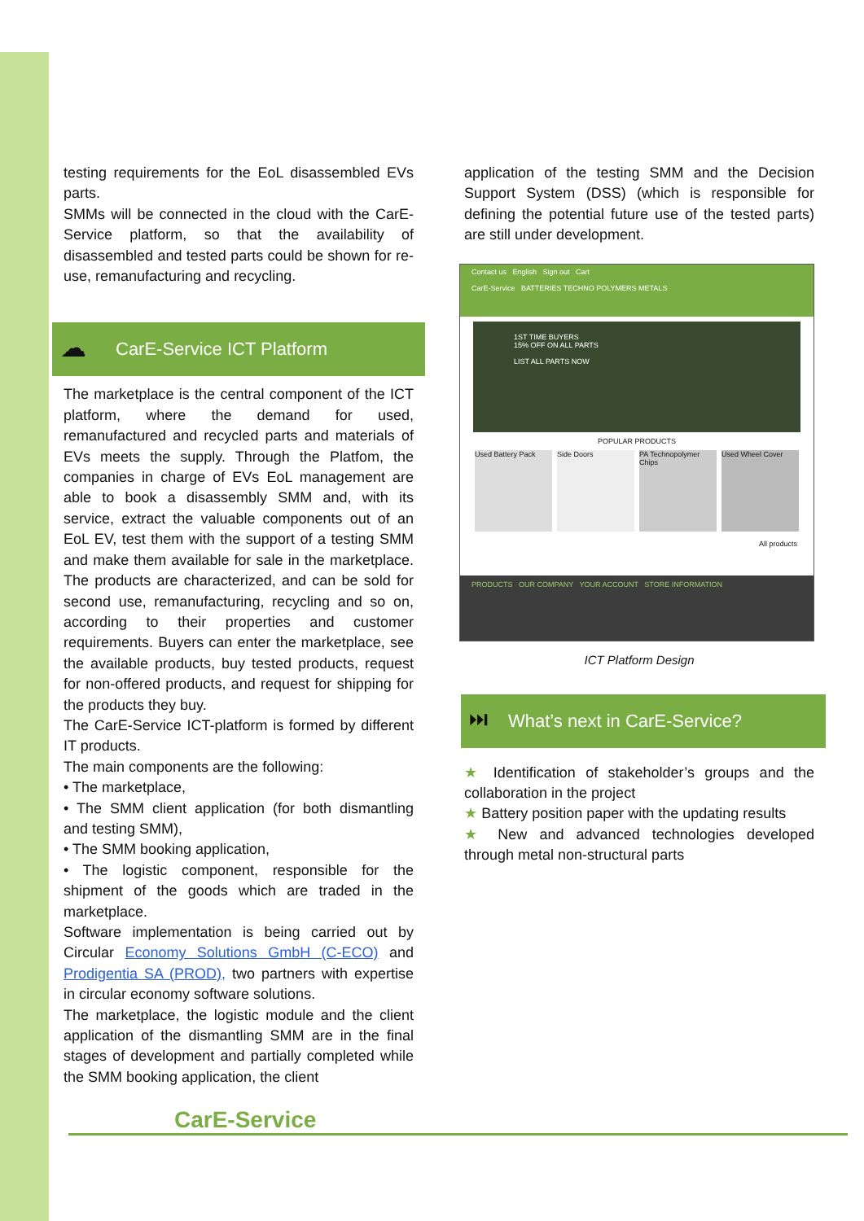testing requirements for the EoL disassembled EVs parts.
SMMs will be connected in the cloud with the CarE-Service platform, so that the availability of disassembled and tested parts could be shown for re-use, remanufacturing and recycling.
☁ CarE-Service ICT Platform
The marketplace is the central component of the ICT platform, where the demand for used, remanufactured and recycled parts and materials of EVs meets the supply. Through the Platfom, the companies in charge of EVs EoL management are able to book a disassembly SMM and, with its service, extract the valuable components out of an EoL EV, test them with the support of a testing SMM and make them available for sale in the marketplace. The products are characterized, and can be sold for second use, remanufacturing, recycling and so on, according to their properties and customer requirements. Buyers can enter the marketplace, see the available products, buy tested products, request for non-offered products, and request for shipping for the products they buy.
The CarE-Service ICT-platform is formed by different IT products.
The main components are the following:
• The marketplace,
• The SMM client application (for both dismantling and testing SMM),
• The SMM booking application,
• The logistic component, responsible for the shipment of the goods which are traded in the marketplace.
Software implementation is being carried out by Circular Economy Solutions GmbH (C-ECO) and Prodigentia SA (PROD), two partners with expertise in circular economy software solutions.
The marketplace, the logistic module and the client application of the dismantling SMM are in the final stages of development and partially completed while the SMM booking application, the client
application of the testing SMM and the Decision Support System (DSS) (which is responsible for defining the potential future use of the tested parts) are still under development.
Contact us English Sign out Cart
CarE-Service BATTERIES TECHNO POLYMERS METALS
1ST TIME BUYERS
15% OFF ON ALL PARTS
LIST ALL PARTS NOW
POPULAR PRODUCTS
Used Battery Pack Side Doors PA Technopolymer Chips Used Wheel Cover
All products
PRODUCTS OUR COMPANY YOUR ACCOUNT STORE INFORMATION
ICT Platform Design
⏭ What’s next in CarE-Service?
★ Identification of stakeholder’s groups and the collaboration in the project
★ Battery position paper with the updating results
★ New and advanced technologies developed through metal non-structural parts
CarE-Service